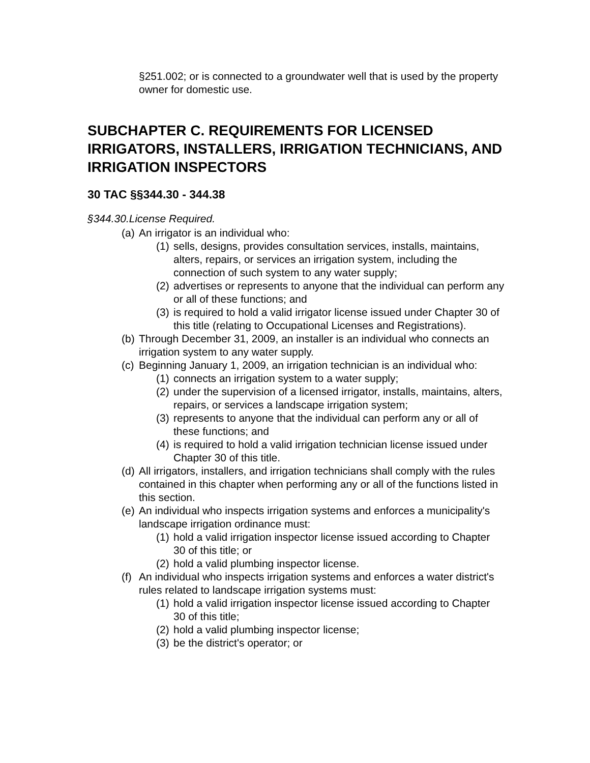§251.002; or is connected to a groundwater well that is used by the property owner for domestic use.
SUBCHAPTER C. REQUIREMENTS FOR LICENSED IRRIGATORS, INSTALLERS, IRRIGATION TECHNICIANS, AND IRRIGATION INSPECTORS
30 TAC §§344.30 - 344.38
§344.30.License Required.
(a) An irrigator is an individual who:
(1) sells, designs, provides consultation services, installs, maintains, alters, repairs, or services an irrigation system, including the connection of such system to any water supply;
(2) advertises or represents to anyone that the individual can perform any or all of these functions; and
(3) is required to hold a valid irrigator license issued under Chapter 30 of this title (relating to Occupational Licenses and Registrations).
(b) Through December 31, 2009, an installer is an individual who connects an irrigation system to any water supply.
(c) Beginning January 1, 2009, an irrigation technician is an individual who:
(1) connects an irrigation system to a water supply;
(2) under the supervision of a licensed irrigator, installs, maintains, alters, repairs, or services a landscape irrigation system;
(3) represents to anyone that the individual can perform any or all of these functions; and
(4) is required to hold a valid irrigation technician license issued under Chapter 30 of this title.
(d) All irrigators, installers, and irrigation technicians shall comply with the rules contained in this chapter when performing any or all of the functions listed in this section.
(e) An individual who inspects irrigation systems and enforces a municipality's landscape irrigation ordinance must:
(1) hold a valid irrigation inspector license issued according to Chapter 30 of this title; or
(2) hold a valid plumbing inspector license.
(f) An individual who inspects irrigation systems and enforces a water district's rules related to landscape irrigation systems must:
(1) hold a valid irrigation inspector license issued according to Chapter 30 of this title;
(2) hold a valid plumbing inspector license;
(3) be the district's operator; or